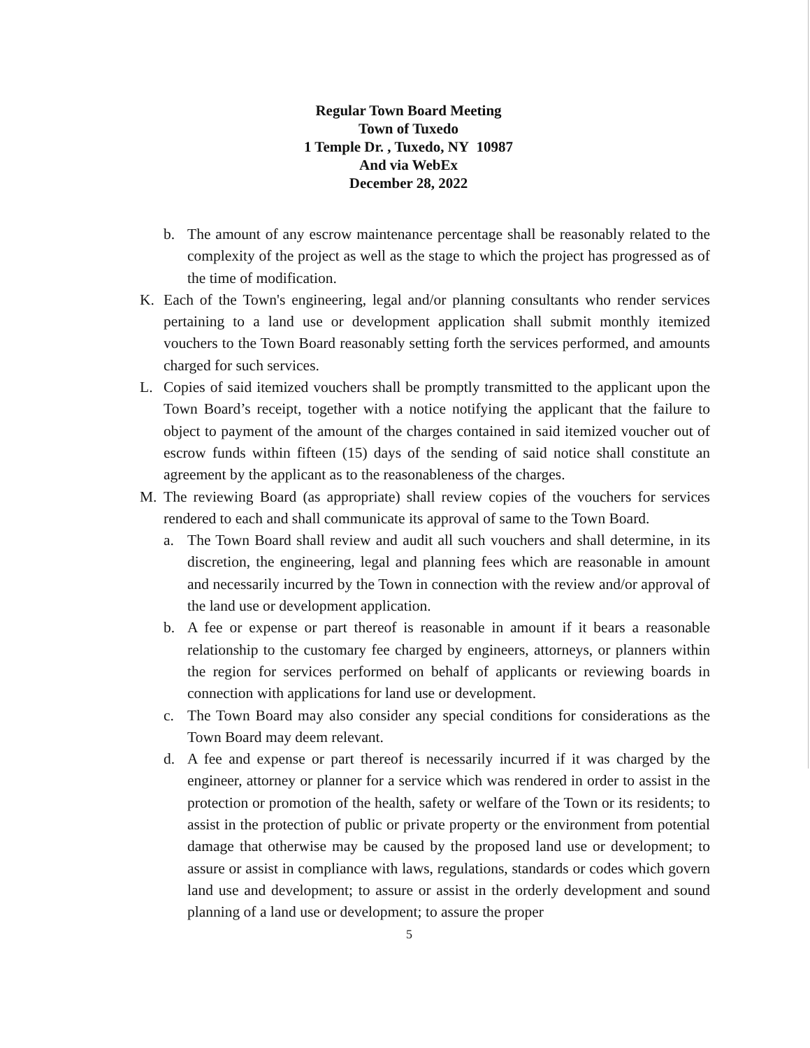Regular Town Board Meeting
Town of Tuxedo
1 Temple Dr. , Tuxedo, NY 10987
And via WebEx
December 28, 2022
b. The amount of any escrow maintenance percentage shall be reasonably related to the complexity of the project as well as the stage to which the project has progressed as of the time of modification.
K. Each of the Town's engineering, legal and/or planning consultants who render services pertaining to a land use or development application shall submit monthly itemized vouchers to the Town Board reasonably setting forth the services performed, and amounts charged for such services.
L. Copies of said itemized vouchers shall be promptly transmitted to the applicant upon the Town Board’s receipt, together with a notice notifying the applicant that the failure to object to payment of the amount of the charges contained in said itemized voucher out of escrow funds within fifteen (15) days of the sending of said notice shall constitute an agreement by the applicant as to the reasonableness of the charges.
M. The reviewing Board (as appropriate) shall review copies of the vouchers for services rendered to each and shall communicate its approval of same to the Town Board.
a. The Town Board shall review and audit all such vouchers and shall determine, in its discretion, the engineering, legal and planning fees which are reasonable in amount and necessarily incurred by the Town in connection with the review and/or approval of the land use or development application.
b. A fee or expense or part thereof is reasonable in amount if it bears a reasonable relationship to the customary fee charged by engineers, attorneys, or planners within the region for services performed on behalf of applicants or reviewing boards in connection with applications for land use or development.
c. The Town Board may also consider any special conditions for considerations as the Town Board may deem relevant.
d. A fee and expense or part thereof is necessarily incurred if it was charged by the engineer, attorney or planner for a service which was rendered in order to assist in the protection or promotion of the health, safety or welfare of the Town or its residents; to assist in the protection of public or private property or the environment from potential damage that otherwise may be caused by the proposed land use or development; to assure or assist in compliance with laws, regulations, standards or codes which govern land use and development; to assure or assist in the orderly development and sound planning of a land use or development; to assure the proper
5